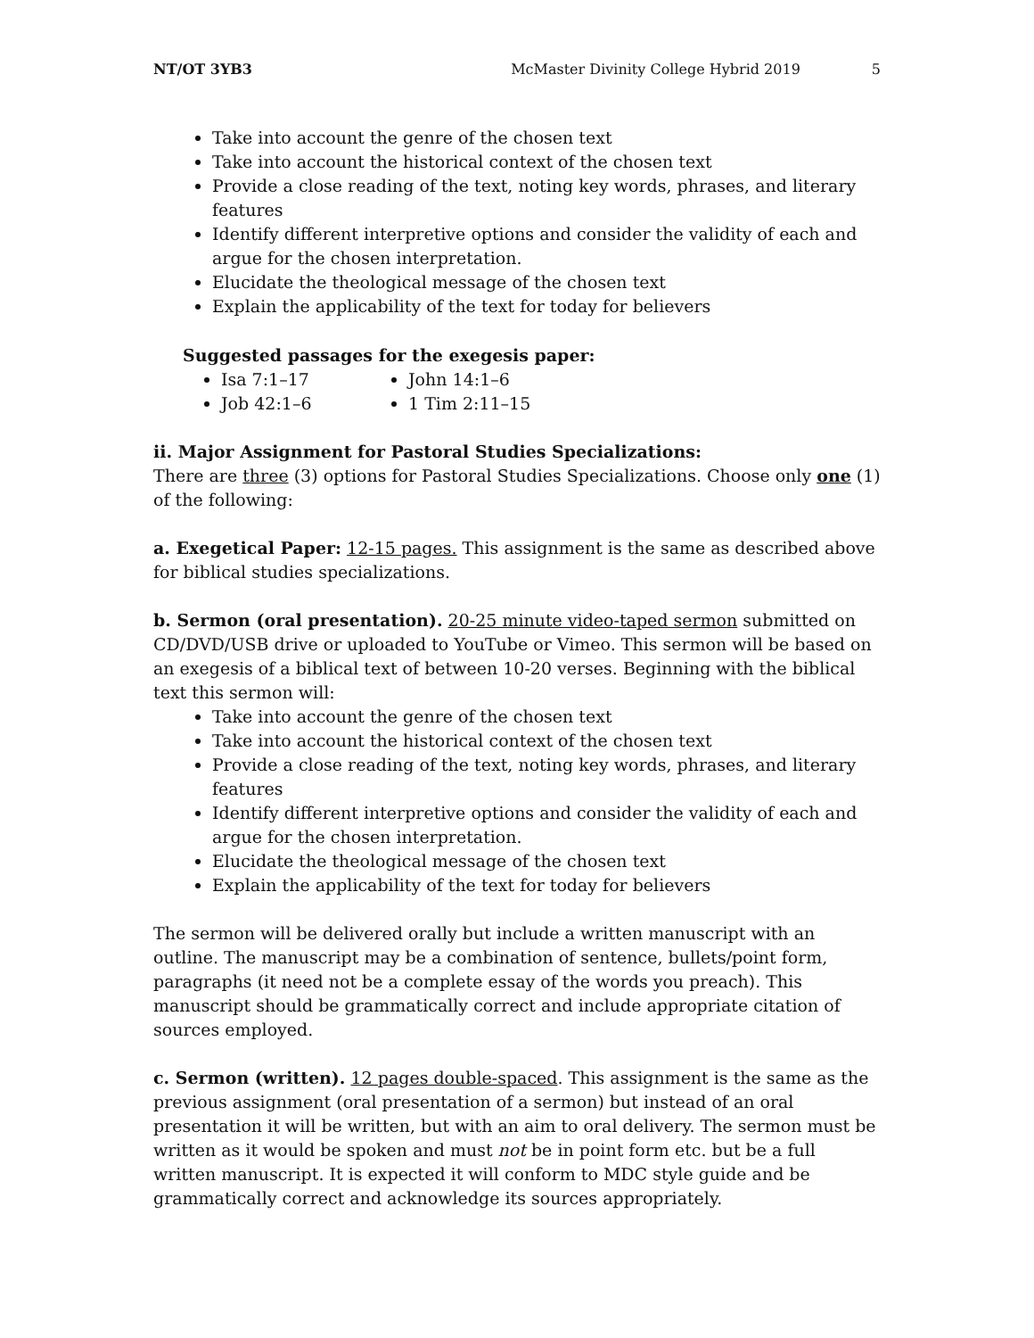NT/OT 3YB3 McMaster Divinity College Hybrid 2019 5
Take into account the genre of the chosen text
Take into account the historical context of the chosen text
Provide a close reading of the text, noting key words, phrases, and literary features
Identify different interpretive options and consider the validity of each and argue for the chosen interpretation.
Elucidate the theological message of the chosen text
Explain the applicability of the text for today for believers
Suggested passages for the exegesis paper:
Isa 7:1–17
Job 42:1–6
John 14:1–6
1 Tim 2:11–15
ii. Major Assignment for Pastoral Studies Specializations:
There are three (3) options for Pastoral Studies Specializations. Choose only one (1) of the following:
a. Exegetical Paper: 12-15 pages. This assignment is the same as described above for biblical studies specializations.
b. Sermon (oral presentation). 20-25 minute video-taped sermon submitted on CD/DVD/USB drive or uploaded to YouTube or Vimeo. This sermon will be based on an exegesis of a biblical text of between 10-20 verses. Beginning with the biblical text this sermon will:
Take into account the genre of the chosen text
Take into account the historical context of the chosen text
Provide a close reading of the text, noting key words, phrases, and literary features
Identify different interpretive options and consider the validity of each and argue for the chosen interpretation.
Elucidate the theological message of the chosen text
Explain the applicability of the text for today for believers
The sermon will be delivered orally but include a written manuscript with an outline. The manuscript may be a combination of sentence, bullets/point form, paragraphs (it need not be a complete essay of the words you preach). This manuscript should be grammatically correct and include appropriate citation of sources employed.
c. Sermon (written). 12 pages double-spaced. This assignment is the same as the previous assignment (oral presentation of a sermon) but instead of an oral presentation it will be written, but with an aim to oral delivery. The sermon must be written as it would be spoken and must not be in point form etc. but be a full written manuscript. It is expected it will conform to MDC style guide and be grammatically correct and acknowledge its sources appropriately.